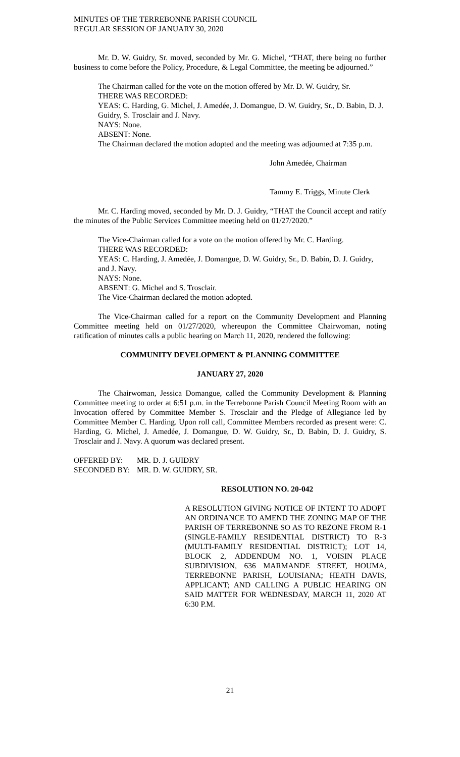MINUTES OF THE TERREBONNE PARISH COUNCIL
REGULAR SESSION OF JANUARY 30, 2020
Mr. D. W. Guidry, Sr. moved, seconded by Mr. G. Michel, “THAT, there being no further business to come before the Policy, Procedure, & Legal Committee, the meeting be adjourned.”
The Chairman called for the vote on the motion offered by Mr. D. W. Guidry, Sr.
THERE WAS RECORDED:
YEAS: C. Harding, G. Michel, J. Amedée, J. Domangue, D. W. Guidry, Sr., D. Babin, D. J. Guidry, S. Trosclair and J. Navy.
NAYS: None.
ABSENT: None.
The Chairman declared the motion adopted and the meeting was adjourned at 7:35 p.m.
John Amedée, Chairman
Tammy E. Triggs, Minute Clerk
Mr. C. Harding moved, seconded by Mr. D. J. Guidry, “THAT the Council accept and ratify the minutes of the Public Services Committee meeting held on 01/27/2020.”
The Vice-Chairman called for a vote on the motion offered by Mr. C. Harding.
THERE WAS RECORDED:
YEAS: C. Harding, J. Amedée, J. Domangue, D. W. Guidry, Sr., D. Babin, D. J. Guidry, and J. Navy.
NAYS: None.
ABSENT: G. Michel and S. Trosclair.
The Vice-Chairman declared the motion adopted.
The Vice-Chairman called for a report on the Community Development and Planning Committee meeting held on 01/27/2020, whereupon the Committee Chairwoman, noting ratification of minutes calls a public hearing on March 11, 2020, rendered the following:
COMMUNITY DEVELOPMENT & PLANNING COMMITTEE
JANUARY 27, 2020
The Chairwoman, Jessica Domangue, called the Community Development & Planning Committee meeting to order at 6:51 p.m. in the Terrebonne Parish Council Meeting Room with an Invocation offered by Committee Member S. Trosclair and the Pledge of Allegiance led by Committee Member C. Harding. Upon roll call, Committee Members recorded as present were: C. Harding, G. Michel, J. Amedée, J. Domangue, D. W. Guidry, Sr., D. Babin, D. J. Guidry, S. Trosclair and J. Navy. A quorum was declared present.
| OFFERED BY: | MR. D. J. GUIDRY |
| SECONDED BY: | MR. D. W. GUIDRY, SR. |
RESOLUTION NO. 20-042
A RESOLUTION GIVING NOTICE OF INTENT TO ADOPT AN ORDINANCE TO AMEND THE ZONING MAP OF THE PARISH OF TERREBONNE SO AS TO REZONE FROM R-1 (SINGLE-FAMILY RESIDENTIAL DISTRICT) TO R-3 (MULTI-FAMILY RESIDENTIAL DISTRICT); LOT 14, BLOCK 2, ADDENDUM NO. 1, VOISIN PLACE SUBDIVISION, 636 MARMANDE STREET, HOUMA, TERREBONNE PARISH, LOUISIANA; HEATH DAVIS, APPLICANT; AND CALLING A PUBLIC HEARING ON SAID MATTER FOR WEDNESDAY, MARCH 11, 2020 AT 6:30 P.M.
21